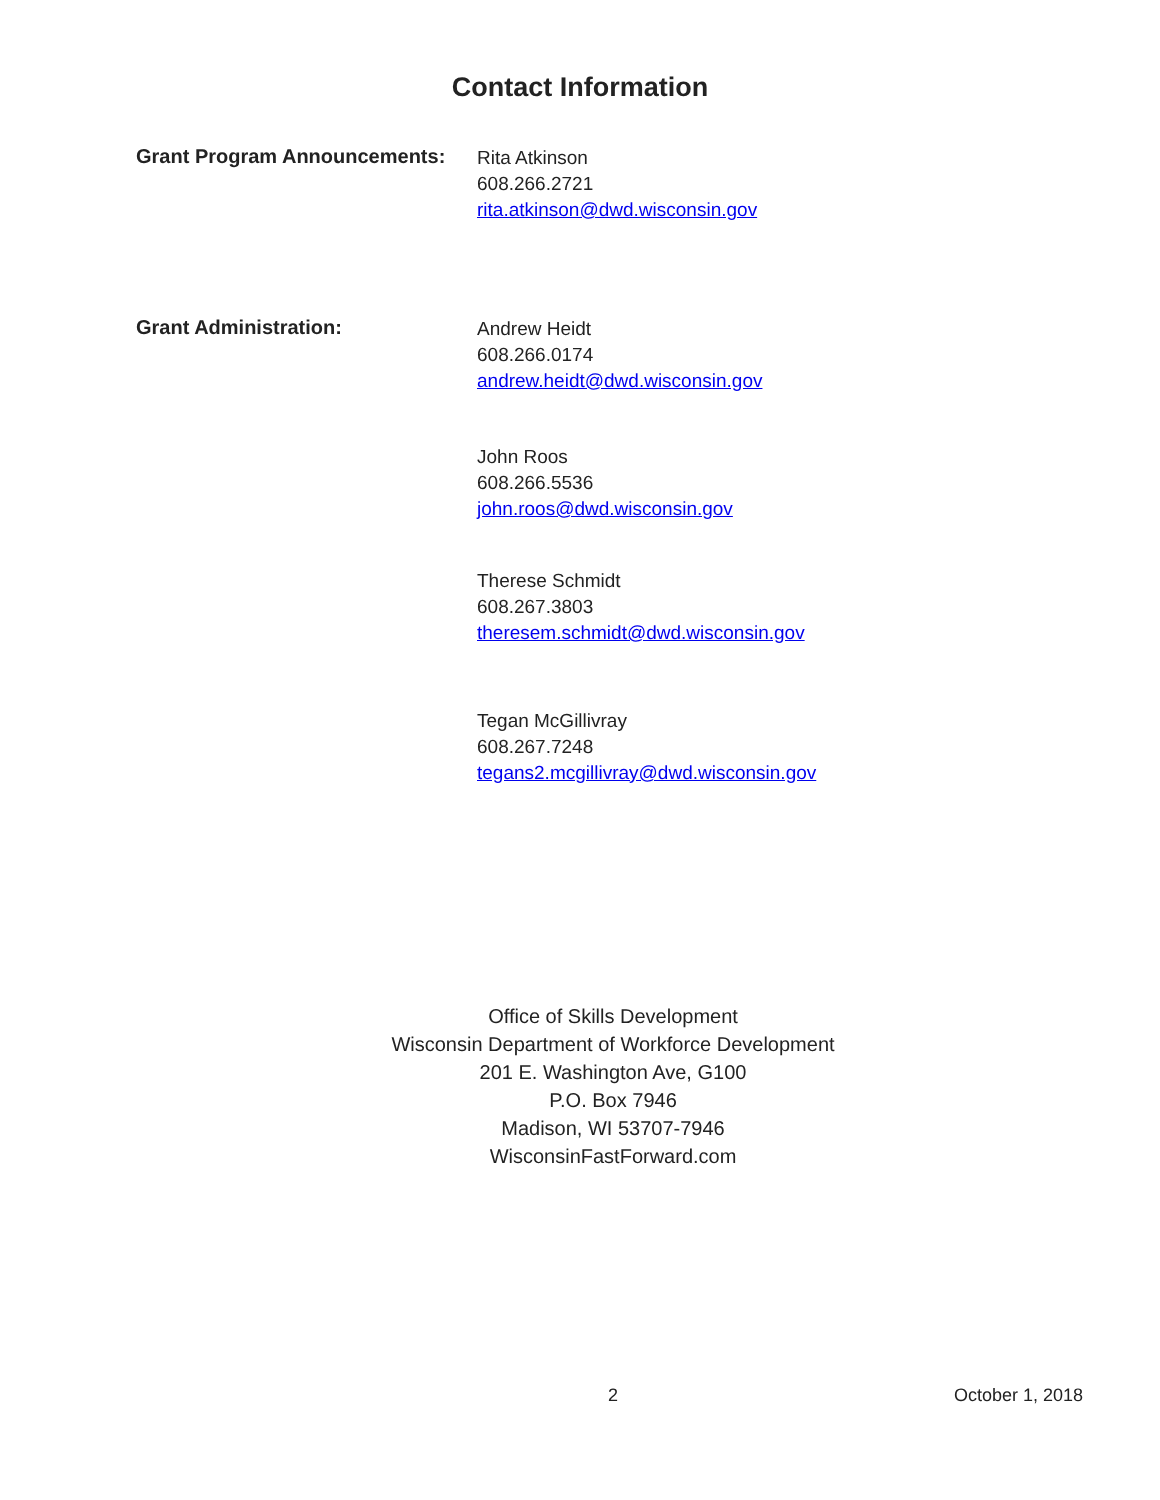Contact Information
Grant Program Announcements:
Rita Atkinson
608.266.2721
rita.atkinson@dwd.wisconsin.gov
Grant Administration:
Andrew Heidt
608.266.0174
andrew.heidt@dwd.wisconsin.gov
John Roos
608.266.5536
john.roos@dwd.wisconsin.gov
Therese Schmidt
608.267.3803
theresem.schmidt@dwd.wisconsin.gov
Tegan McGillivray
608.267.7248
tegans2.mcgillivray@dwd.wisconsin.gov
Office of Skills Development
Wisconsin Department of Workforce Development
201 E. Washington Ave, G100
P.O. Box 7946
Madison, WI 53707-7946
WisconsinFastForward.com
2 October 1, 2018